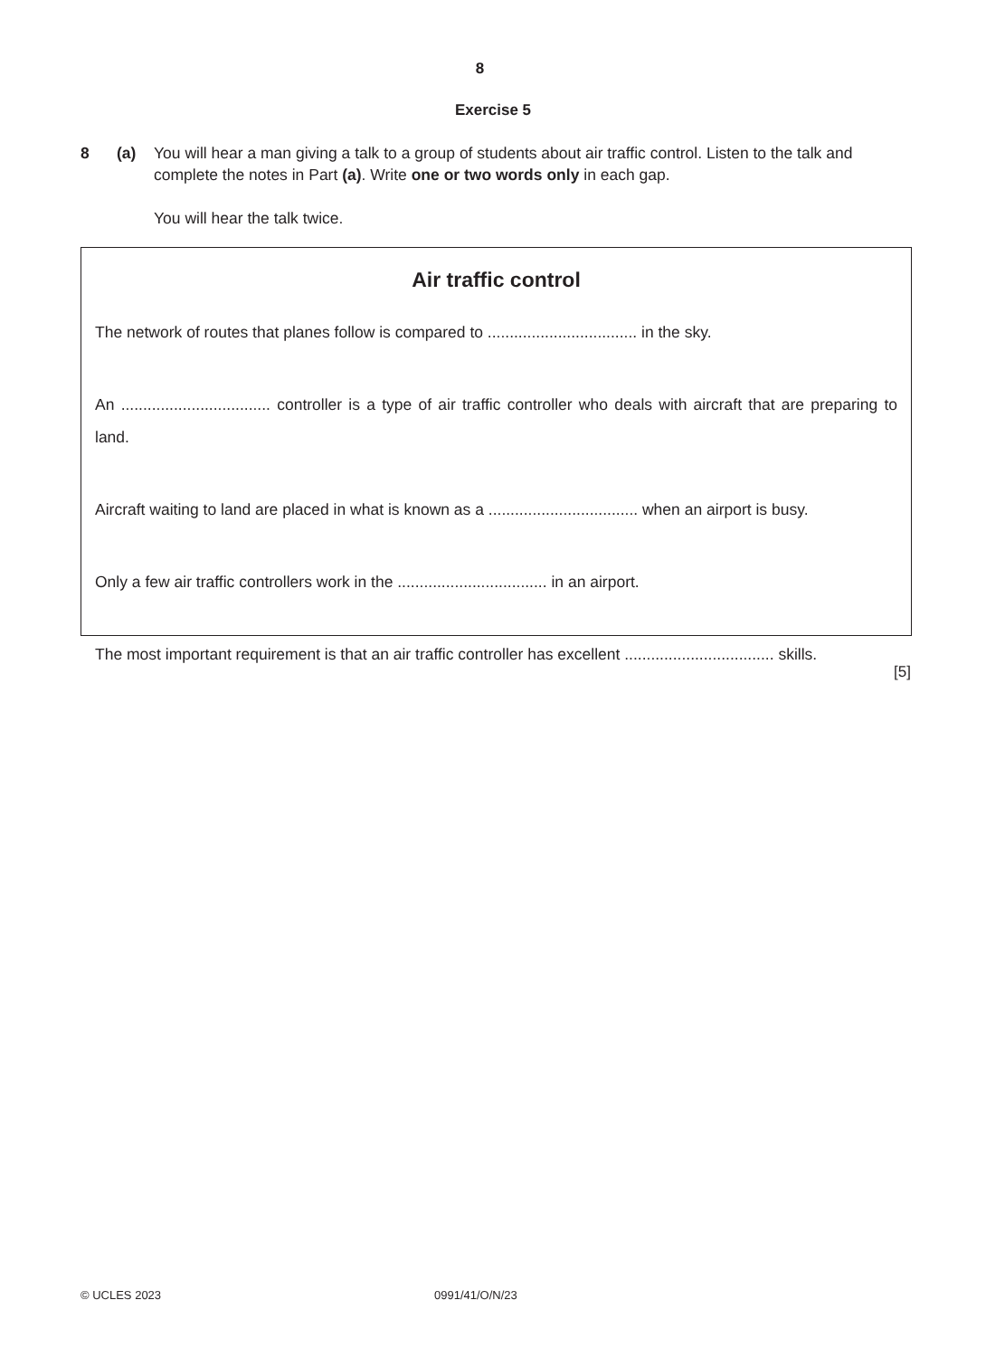8
Exercise 5
8 (a) You will hear a man giving a talk to a group of students about air traffic control. Listen to the talk and complete the notes in Part (a). Write one or two words only in each gap.
You will hear the talk twice.
Air traffic control
The network of routes that planes follow is compared to .................................. in the sky.
An .................................. controller is a type of air traffic controller who deals with aircraft that are preparing to land.
Aircraft waiting to land are placed in what is known as a .................................. when an airport is busy.
Only a few air traffic controllers work in the .................................. in an airport.
The most important requirement is that an air traffic controller has excellent .................................. skills.
[5]
© UCLES 2023 0991/41/O/N/23